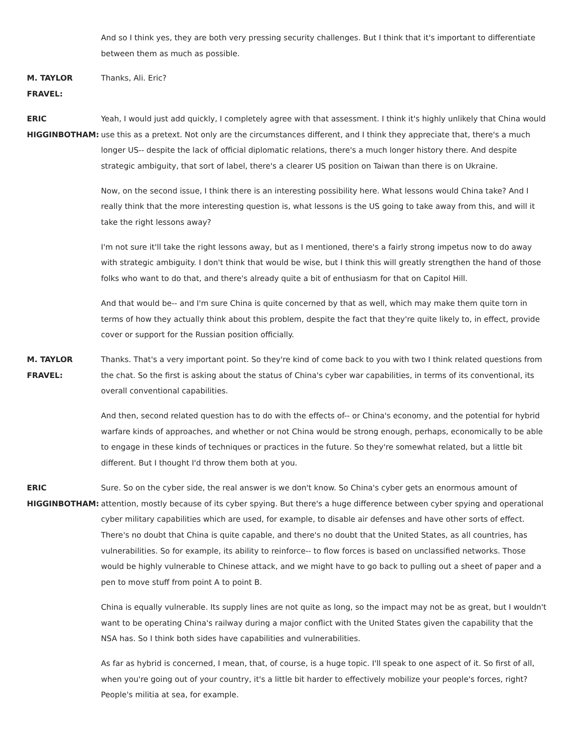And so I think yes, they are both very pressing security challenges. But I think that it's important to differentiate between them as much as possible.
M. TAYLOR
FRAVEL:
Thanks, Ali. Eric?
ERIC
HIGGINBOTHAM:
Yeah, I would just add quickly, I completely agree with that assessment. I think it's highly unlikely that China would use this as a pretext. Not only are the circumstances different, and I think they appreciate that, there's a much longer US-- despite the lack of official diplomatic relations, there's a much longer history there. And despite strategic ambiguity, that sort of label, there's a clearer US position on Taiwan than there is on Ukraine.
Now, on the second issue, I think there is an interesting possibility here. What lessons would China take? And I really think that the more interesting question is, what lessons is the US going to take away from this, and will it take the right lessons away?
I'm not sure it'll take the right lessons away, but as I mentioned, there's a fairly strong impetus now to do away with strategic ambiguity. I don't think that would be wise, but I think this will greatly strengthen the hand of those folks who want to do that, and there's already quite a bit of enthusiasm for that on Capitol Hill.
And that would be-- and I'm sure China is quite concerned by that as well, which may make them quite torn in terms of how they actually think about this problem, despite the fact that they're quite likely to, in effect, provide cover or support for the Russian position officially.
M. TAYLOR
FRAVEL:
Thanks. That's a very important point. So they're kind of come back to you with two I think related questions from the chat. So the first is asking about the status of China's cyber war capabilities, in terms of its conventional, its overall conventional capabilities.
And then, second related question has to do with the effects of-- or China's economy, and the potential for hybrid warfare kinds of approaches, and whether or not China would be strong enough, perhaps, economically to be able to engage in these kinds of techniques or practices in the future. So they're somewhat related, but a little bit different. But I thought I'd throw them both at you.
ERIC
HIGGINBOTHAM:
Sure. So on the cyber side, the real answer is we don't know. So China's cyber gets an enormous amount of attention, mostly because of its cyber spying. But there's a huge difference between cyber spying and operational cyber military capabilities which are used, for example, to disable air defenses and have other sorts of effect. There's no doubt that China is quite capable, and there's no doubt that the United States, as all countries, has vulnerabilities. So for example, its ability to reinforce-- to flow forces is based on unclassified networks. Those would be highly vulnerable to Chinese attack, and we might have to go back to pulling out a sheet of paper and a pen to move stuff from point A to point B.
China is equally vulnerable. Its supply lines are not quite as long, so the impact may not be as great, but I wouldn't want to be operating China's railway during a major conflict with the United States given the capability that the NSA has. So I think both sides have capabilities and vulnerabilities.
As far as hybrid is concerned, I mean, that, of course, is a huge topic. I'll speak to one aspect of it. So first of all, when you're going out of your country, it's a little bit harder to effectively mobilize your people's forces, right? People's militia at sea, for example.